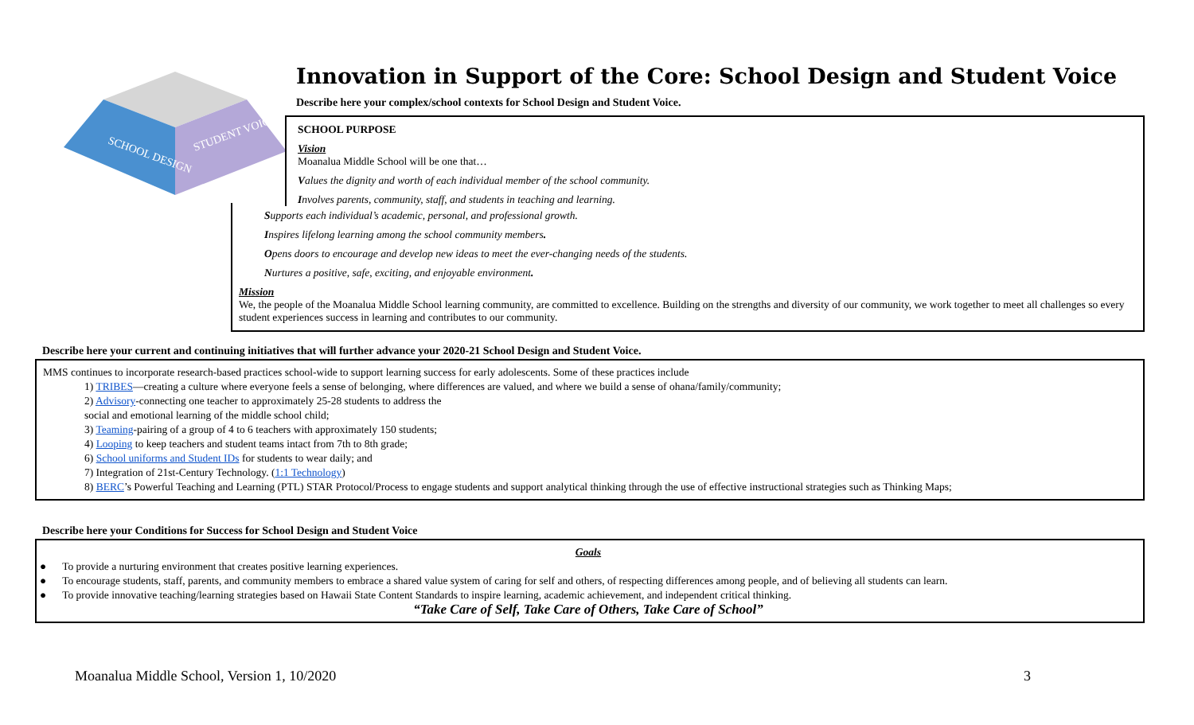SCHOOL DESIGN
STUDENT VOICE
Innovation in Support of the Core: School Design and Student Voice
Describe here your complex/school contexts for School Design and Student Voice.
SCHOOL PURPOSE
Vision
Moanalua Middle School will be one that…
Values the dignity and worth of each individual member of the school community.
Involves parents, community, staff, and students in teaching and learning.
Supports each individual’s academic, personal, and professional growth.
Inspires lifelong learning among the school community members.
Opens doors to encourage and develop new ideas to meet the ever-changing needs of the students.
Nurtures a positive, safe, exciting, and enjoyable environment.
Mission
We, the people of the Moanalua Middle School learning community, are committed to excellence. Building on the strengths and diversity of our community, we work together to meet all challenges so every student experiences success in learning and contributes to our community.
Describe here your current and continuing initiatives that will further advance your 2020-21 School Design and Student Voice.
MMS continues to incorporate research-based practices school-wide to support learning success for early adolescents. Some of these practices include
1) TRIBES—creating a culture where everyone feels a sense of belonging, where differences are valued, and where we build a sense of ohana/family/community;
2) Advisory-connecting one teacher to approximately 25-28 students to address the
social and emotional learning of the middle school child;
3) Teaming-pairing of a group of 4 to 6 teachers with approximately 150 students;
4) Looping to keep teachers and student teams intact from 7th to 8th grade;
6) School uniforms and Student IDs for students to wear daily; and
7) Integration of 21st-Century Technology. (1:1 Technology)
8) BERC’s Powerful Teaching and Learning (PTL) STAR Protocol/Process to engage students and support analytical thinking through the use of effective instructional strategies such as Thinking Maps;
Describe here your Conditions for Success for School Design and Student Voice
Goals
● To provide a nurturing environment that creates positive learning experiences.
● To encourage students, staff, parents, and community members to embrace a shared value system of caring for self and others, of respecting differences among people, and of believing all students can learn.
● To provide innovative teaching/learning strategies based on Hawaii State Content Standards to inspire learning, academic achievement, and independent critical thinking.
“Take Care of Self, Take Care of Others, Take Care of School”
Moanalua Middle School, Version 1, 10/2020 3